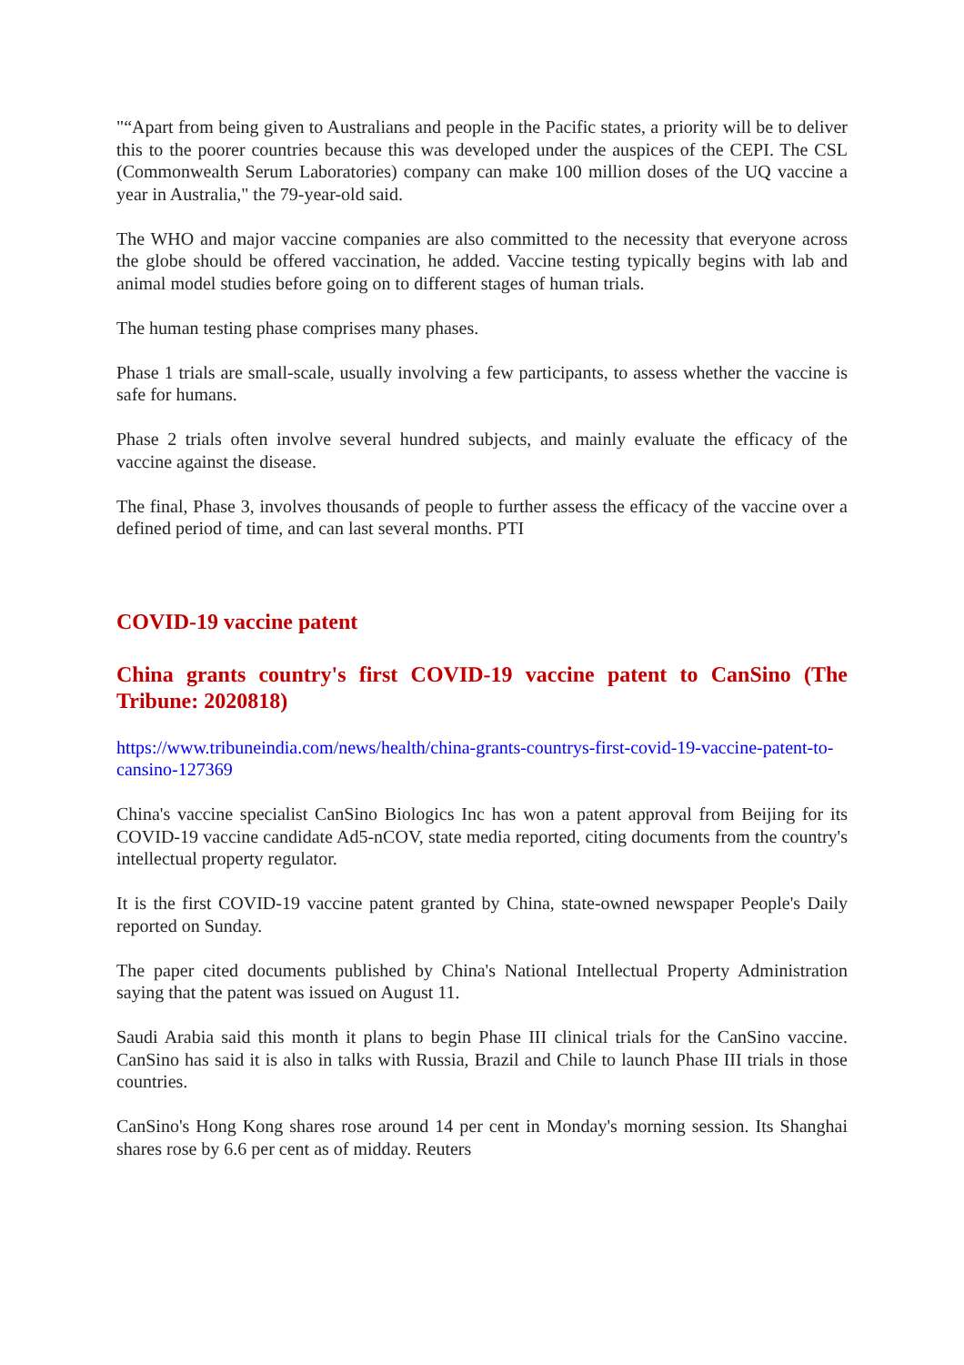"“Apart from being given to Australians and people in the Pacific states, a priority will be to deliver this to the poorer countries because this was developed under the auspices of the CEPI. The CSL (Commonwealth Serum Laboratories) company can make 100 million doses of the UQ vaccine a year in Australia," the 79-year-old said.
The WHO and major vaccine companies are also committed to the necessity that everyone across the globe should be offered vaccination, he added. Vaccine testing typically begins with lab and animal model studies before going on to different stages of human trials.
The human testing phase comprises many phases.
Phase 1 trials are small-scale, usually involving a few participants, to assess whether the vaccine is safe for humans.
Phase 2 trials often involve several hundred subjects, and mainly evaluate the efficacy of the vaccine against the disease.
The final, Phase 3, involves thousands of people to further assess the efficacy of the vaccine over a defined period of time, and can last several months. PTI
COVID-19 vaccine patent
China grants country's first COVID-19 vaccine patent to CanSino (The Tribune: 2020818)
https://www.tribuneindia.com/news/health/china-grants-countrys-first-covid-19-vaccine-patent-to-cansino-127369
China's vaccine specialist CanSino Biologics Inc has won a patent approval from Beijing for its COVID-19 vaccine candidate Ad5-nCOV, state media reported, citing documents from the country's intellectual property regulator.
It is the first COVID-19 vaccine patent granted by China, state-owned newspaper People's Daily reported on Sunday.
The paper cited documents published by China's National Intellectual Property Administration saying that the patent was issued on August 11.
Saudi Arabia said this month it plans to begin Phase III clinical trials for the CanSino vaccine. CanSino has said it is also in talks with Russia, Brazil and Chile to launch Phase III trials in those countries.
CanSino's Hong Kong shares rose around 14 per cent in Monday's morning session. Its Shanghai shares rose by 6.6 per cent as of midday. Reuters